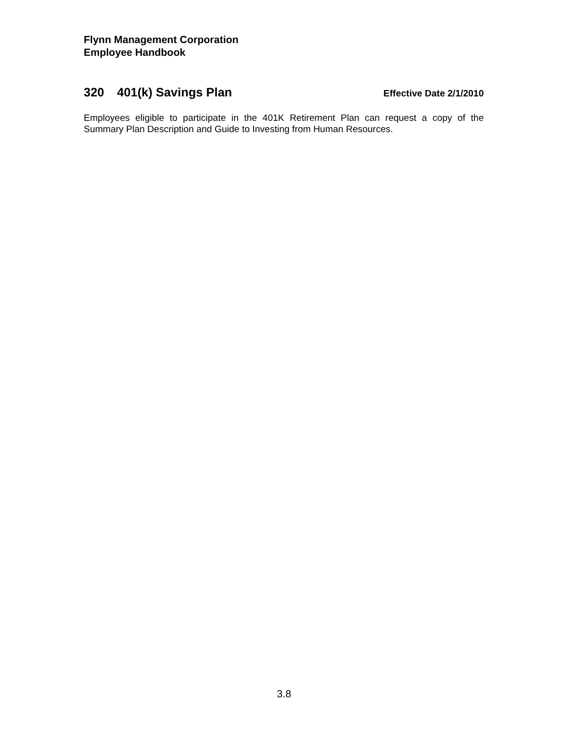Flynn Management Corporation
Employee Handbook
320 401(k) Savings Plan
Effective Date 2/1/2010
Employees eligible to participate in the 401K Retirement Plan can request a copy of the Summary Plan Description and Guide to Investing from Human Resources.
3.8